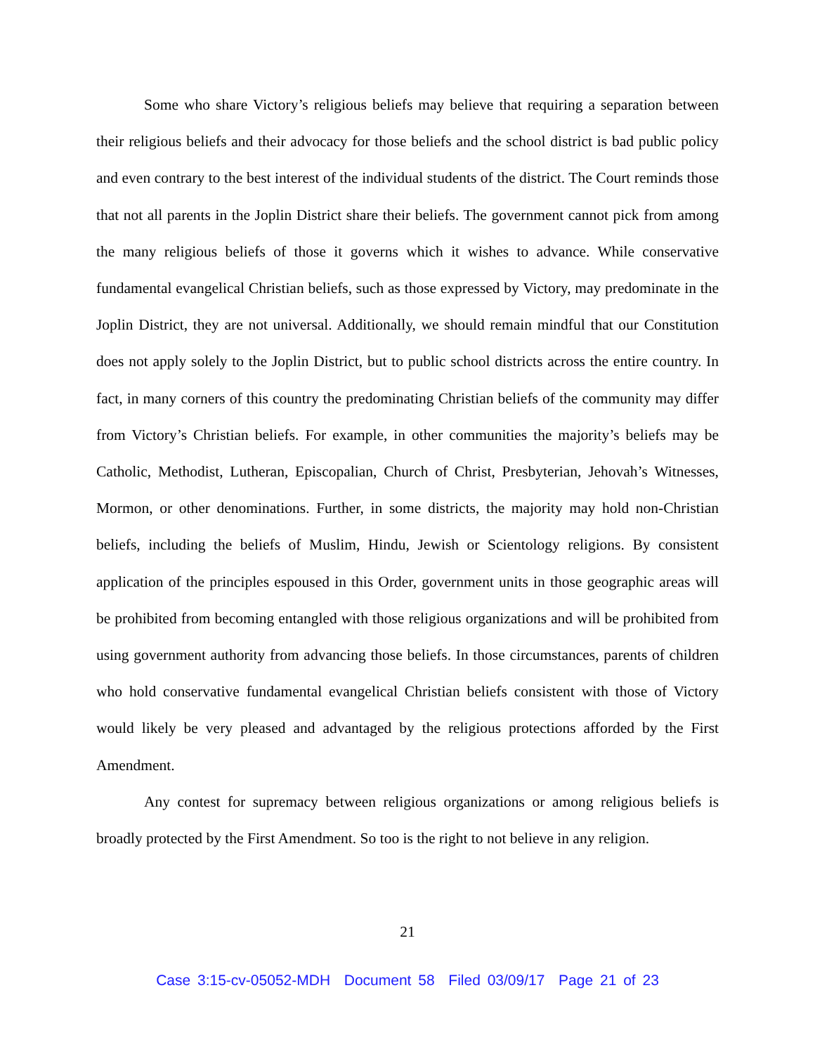Some who share Victory’s religious beliefs may believe that requiring a separation between their religious beliefs and their advocacy for those beliefs and the school district is bad public policy and even contrary to the best interest of the individual students of the district. The Court reminds those that not all parents in the Joplin District share their beliefs. The government cannot pick from among the many religious beliefs of those it governs which it wishes to advance. While conservative fundamental evangelical Christian beliefs, such as those expressed by Victory, may predominate in the Joplin District, they are not universal. Additionally, we should remain mindful that our Constitution does not apply solely to the Joplin District, but to public school districts across the entire country. In fact, in many corners of this country the predominating Christian beliefs of the community may differ from Victory’s Christian beliefs. For example, in other communities the majority’s beliefs may be Catholic, Methodist, Lutheran, Episcopalian, Church of Christ, Presbyterian, Jehovah’s Witnesses, Mormon, or other denominations. Further, in some districts, the majority may hold non-Christian beliefs, including the beliefs of Muslim, Hindu, Jewish or Scientology religions. By consistent application of the principles espoused in this Order, government units in those geographic areas will be prohibited from becoming entangled with those religious organizations and will be prohibited from using government authority from advancing those beliefs. In those circumstances, parents of children who hold conservative fundamental evangelical Christian beliefs consistent with those of Victory would likely be very pleased and advantaged by the religious protections afforded by the First Amendment.
Any contest for supremacy between religious organizations or among religious beliefs is broadly protected by the First Amendment. So too is the right to not believe in any religion.
21
Case 3:15-cv-05052-MDH Document 58 Filed 03/09/17 Page 21 of 23